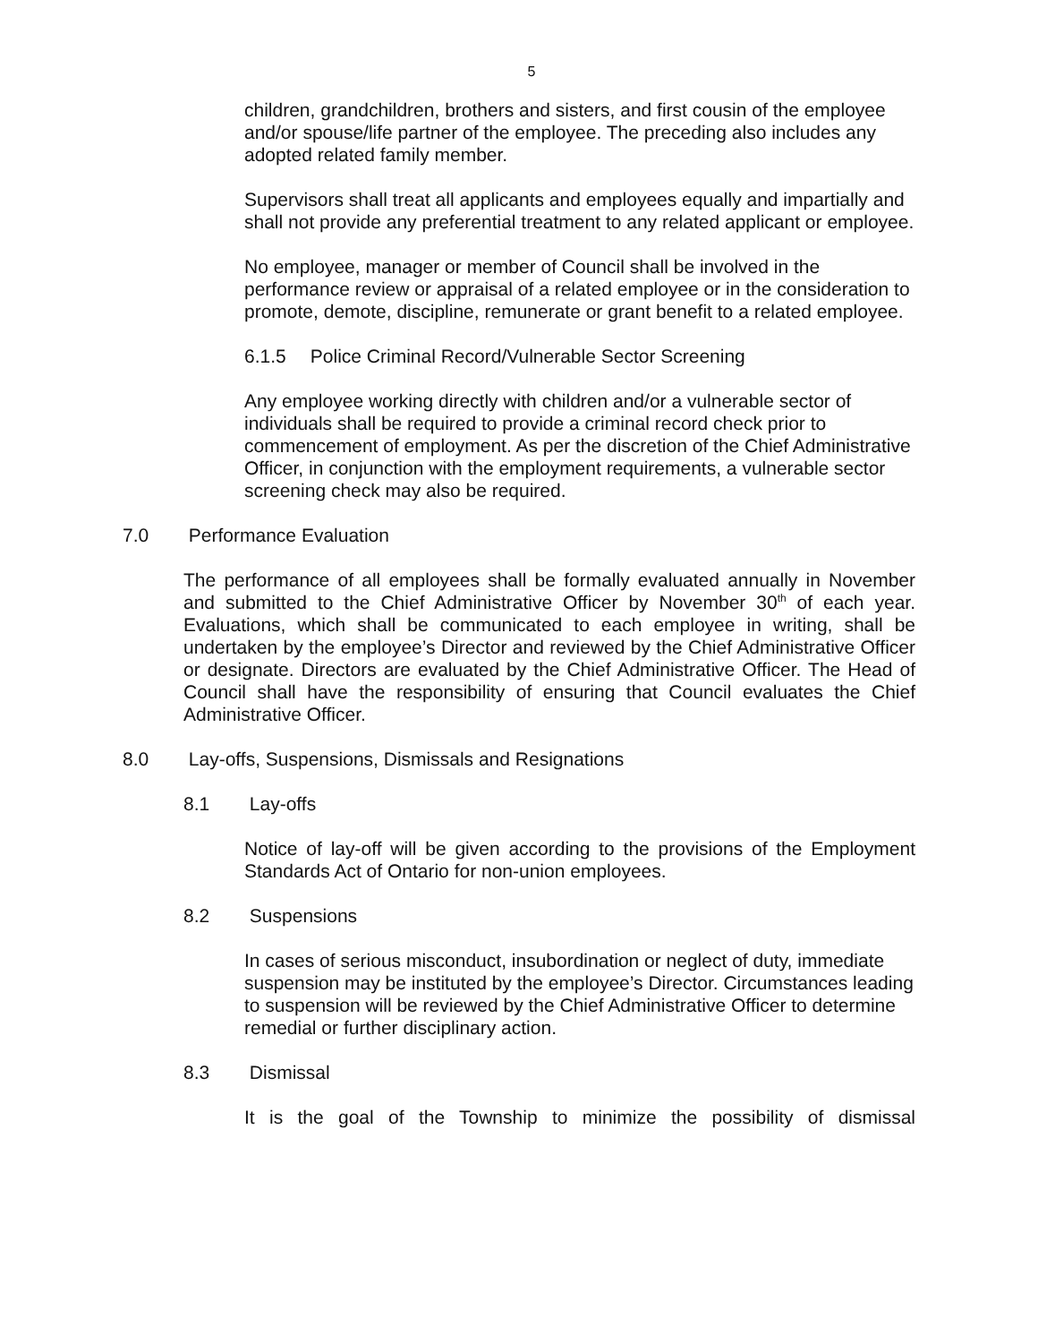5
children, grandchildren, brothers and sisters, and first cousin of the employee and/or spouse/life partner of the employee. The preceding also includes any adopted related family member.
Supervisors shall treat all applicants and employees equally and impartially and shall not provide any preferential treatment to any related applicant or employee.
No employee, manager or member of Council shall be involved in the performance review or appraisal of a related employee or in the consideration to promote, demote, discipline, remunerate or grant benefit to a related employee.
6.1.5 Police Criminal Record/Vulnerable Sector Screening
Any employee working directly with children and/or a vulnerable sector of individuals shall be required to provide a criminal record check prior to commencement of employment. As per the discretion of the Chief Administrative Officer, in conjunction with the employment requirements, a vulnerable sector screening check may also be required.
7.0 Performance Evaluation
The performance of all employees shall be formally evaluated annually in November and submitted to the Chief Administrative Officer by November 30<sup>th</sup> of each year. Evaluations, which shall be communicated to each employee in writing, shall be undertaken by the employee’s Director and reviewed by the Chief Administrative Officer or designate. Directors are evaluated by the Chief Administrative Officer. The Head of Council shall have the responsibility of ensuring that Council evaluates the Chief Administrative Officer.
8.0 Lay-offs, Suspensions, Dismissals and Resignations
8.1 Lay-offs
Notice of lay-off will be given according to the provisions of the Employment Standards Act of Ontario for non-union employees.
8.2 Suspensions
In cases of serious misconduct, insubordination or neglect of duty, immediate suspension may be instituted by the employee’s Director. Circumstances leading to suspension will be reviewed by the Chief Administrative Officer to determine remedial or further disciplinary action.
8.3 Dismissal
It is the goal of the Township to minimize the possibility of dismissal